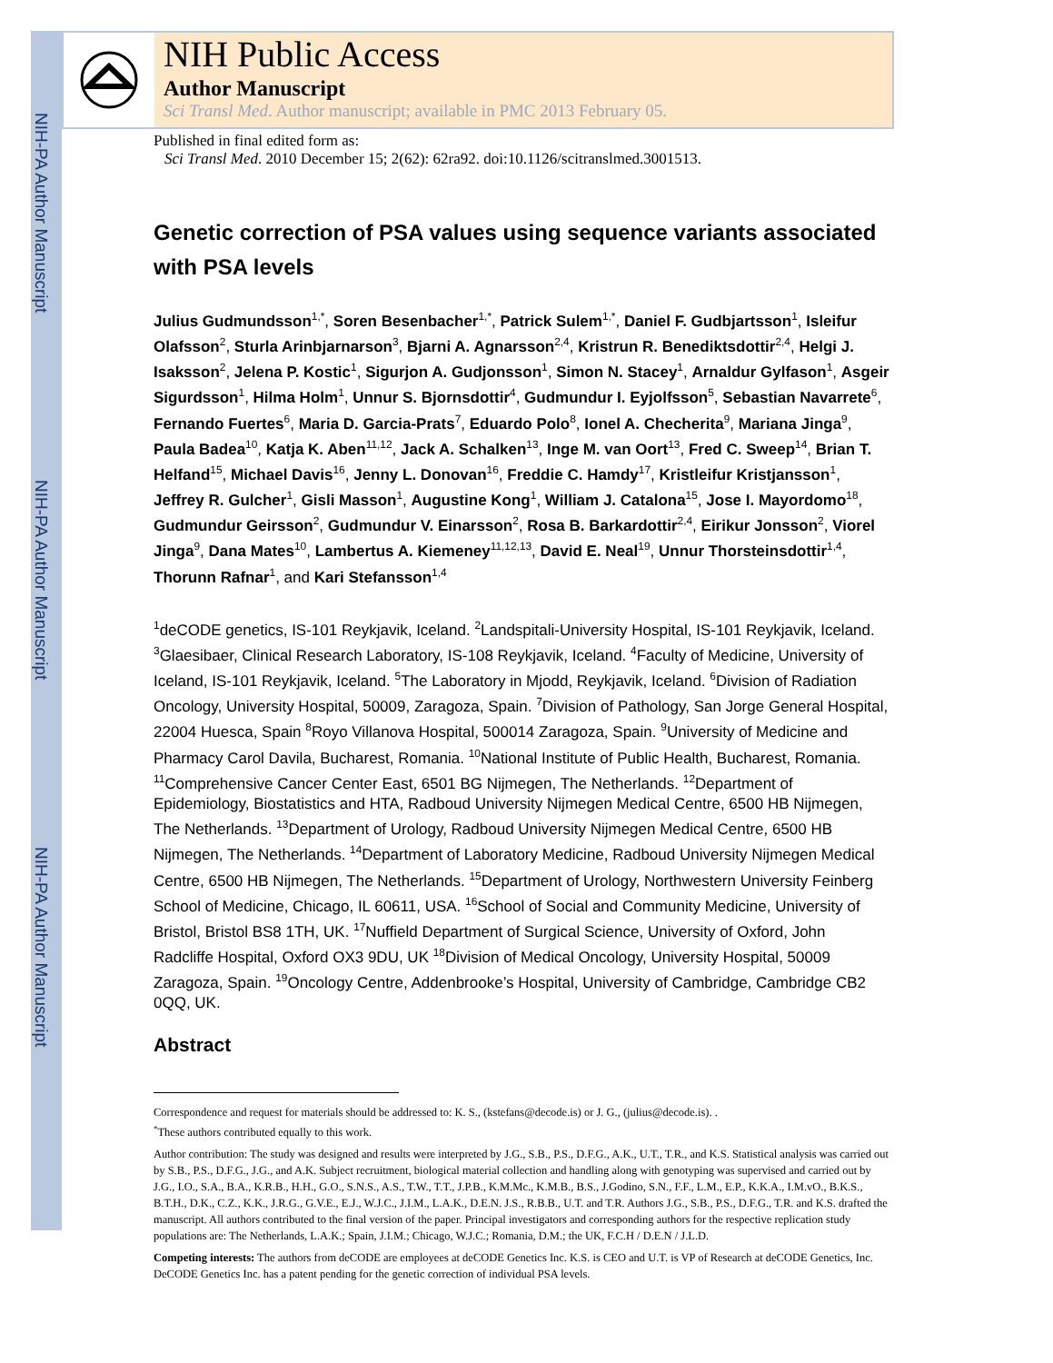NIH-PA Author Manuscript
NIH-PA Author Manuscript
NIH-PA Author Manuscript
NIH Public Access
Author Manuscript
Sci Transl Med. Author manuscript; available in PMC 2013 February 05.
Published in final edited form as:
Sci Transl Med. 2010 December 15; 2(62): 62ra92. doi:10.1126/scitranslmed.3001513.
Genetic correction of PSA values using sequence variants associated with PSA levels
Julius Gudmundsson<sup>1,*</sup>, Soren Besenbacher<sup>1,*</sup>, Patrick Sulem<sup>1,*</sup>, Daniel F. Gudbjartsson<sup>1</sup>, Isleifur Olafsson<sup>2</sup>, Sturla Arinbjarnarson<sup>3</sup>, Bjarni A. Agnarsson<sup>2,4</sup>, Kristrun R. Benediktsdottir<sup>2,4</sup>, Helgi J. Isaksson<sup>2</sup>, Jelena P. Kostic<sup>1</sup>, Sigurjon A. Gudjonsson<sup>1</sup>, Simon N. Stacey<sup>1</sup>, Arnaldur Gylfason<sup>1</sup>, Asgeir Sigurdsson<sup>1</sup>, Hilma Holm<sup>1</sup>, Unnur S. Bjornsdottir<sup>4</sup>, Gudmundur I. Eyjolfsson<sup>5</sup>, Sebastian Navarrete<sup>6</sup>, Fernando Fuertes<sup>6</sup>, Maria D. Garcia-Prats<sup>7</sup>, Eduardo Polo<sup>8</sup>, Ionel A. Checherita<sup>9</sup>, Mariana Jinga<sup>9</sup>, Paula Badea<sup>10</sup>, Katja K. Aben<sup>11,12</sup>, Jack A. Schalken<sup>13</sup>, Inge M. van Oort<sup>13</sup>, Fred C. Sweep<sup>14</sup>, Brian T. Helfand<sup>15</sup>, Michael Davis<sup>16</sup>, Jenny L. Donovan<sup>16</sup>, Freddie C. Hamdy<sup>17</sup>, Kristleifur Kristjansson<sup>1</sup>, Jeffrey R. Gulcher<sup>1</sup>, Gisli Masson<sup>1</sup>, Augustine Kong<sup>1</sup>, William J. Catalona<sup>15</sup>, Jose I. Mayordomo<sup>18</sup>, Gudmundur Geirsson<sup>2</sup>, Gudmundur V. Einarsson<sup>2</sup>, Rosa B. Barkardottir<sup>2,4</sup>, Eirikur Jonsson<sup>2</sup>, Viorel Jinga<sup>9</sup>, Dana Mates<sup>10</sup>, Lambertus A. Kiemeney<sup>11,12,13</sup>, David E. Neal<sup>19</sup>, Unnur Thorsteinsdottir<sup>1,4</sup>, Thorunn Rafnar<sup>1</sup>, and Kari Stefansson<sup>1,4</sup>
<sup>1</sup> deCODE genetics, IS-101 Reykjavik, Iceland. <sup>2</sup>Landspitali-University Hospital, IS-101 Reykjavik, Iceland. <sup>3</sup>Glaesibaer, Clinical Research Laboratory, IS-108 Reykjavik, Iceland. <sup>4</sup>Faculty of Medicine, University of Iceland, IS-101 Reykjavik, Iceland. <sup>5</sup>The Laboratory in Mjodd, Reykjavik, Iceland. <sup>6</sup>Division of Radiation Oncology, University Hospital, 50009, Zaragoza, Spain. <sup>7</sup>Division of Pathology, San Jorge General Hospital, 22004 Huesca, Spain <sup>8</sup>Royo Villanova Hospital, 500014 Zaragoza, Spain. <sup>9</sup>University of Medicine and Pharmacy Carol Davila, Bucharest, Romania. <sup>10</sup>National Institute of Public Health, Bucharest, Romania. <sup>11</sup>Comprehensive Cancer Center East, 6501 BG Nijmegen, The Netherlands. <sup>12</sup>Department of Epidemiology, Biostatistics and HTA, Radboud University Nijmegen Medical Centre, 6500 HB Nijmegen, The Netherlands. <sup>13</sup>Department of Urology, Radboud University Nijmegen Medical Centre, 6500 HB Nijmegen, The Netherlands. <sup>14</sup>Department of Laboratory Medicine, Radboud University Nijmegen Medical Centre, 6500 HB Nijmegen, The Netherlands. <sup>15</sup>Department of Urology, Northwestern University Feinberg School of Medicine, Chicago, IL 60611, USA. <sup>16</sup>School of Social and Community Medicine, University of Bristol, Bristol BS8 1TH, UK. <sup>17</sup>Nuffield Department of Surgical Science, University of Oxford, John Radcliffe Hospital, Oxford OX3 9DU, UK <sup>18</sup>Division of Medical Oncology, University Hospital, 50009 Zaragoza, Spain. <sup>19</sup>Oncology Centre, Addenbrooke’s Hospital, University of Cambridge, Cambridge CB2 0QQ, UK.
Abstract
Correspondence and request for materials should be addressed to: K. S., (kstefans@decode.is) or J. G., (julius@decode.is). .
<sup>*</sup> These authors contributed equally to this work.
Author contribution: The study was designed and results were interpreted by J.G., S.B., P.S., D.F.G., A.K., U.T., T.R., and K.S. Statistical analysis was carried out by S.B., P.S., D.F.G., J.G., and A.K. Subject recruitment, biological material collection and handling along with genotyping was supervised and carried out by J.G., I.O., S.A., B.A., K.R.B., H.H., G.O., S.N.S., A.S., T.W., T.T., J.P.B., K.M.Mc., K.M.B., B.S., J.Godino, S.N., F.F., L.M., E.P., K.K.A., I.M.vO., B.K.S., B.T.H., D.K., C.Z., K.K., J.R.G., G.V.E., E.J., W.J.C., J.I.M., L.A.K., D.E.N. J.S., R.B.B., U.T. and T.R. Authors J.G., S.B., P.S., D.F.G., T.R. and K.S. drafted the manuscript. All authors contributed to the final version of the paper. Principal investigators and corresponding authors for the respective replication study populations are: The Netherlands, L.A.K.; Spain, J.I.M.; Chicago, W.J.C.; Romania, D.M.; the UK, F.C.H / D.E.N / J.L.D.
Competing interests: The authors from deCODE are employees at deCODE Genetics Inc. K.S. is CEO and U.T. is VP of Research at deCODE Genetics, Inc. DeCODE Genetics Inc. has a patent pending for the genetic correction of individual PSA levels.